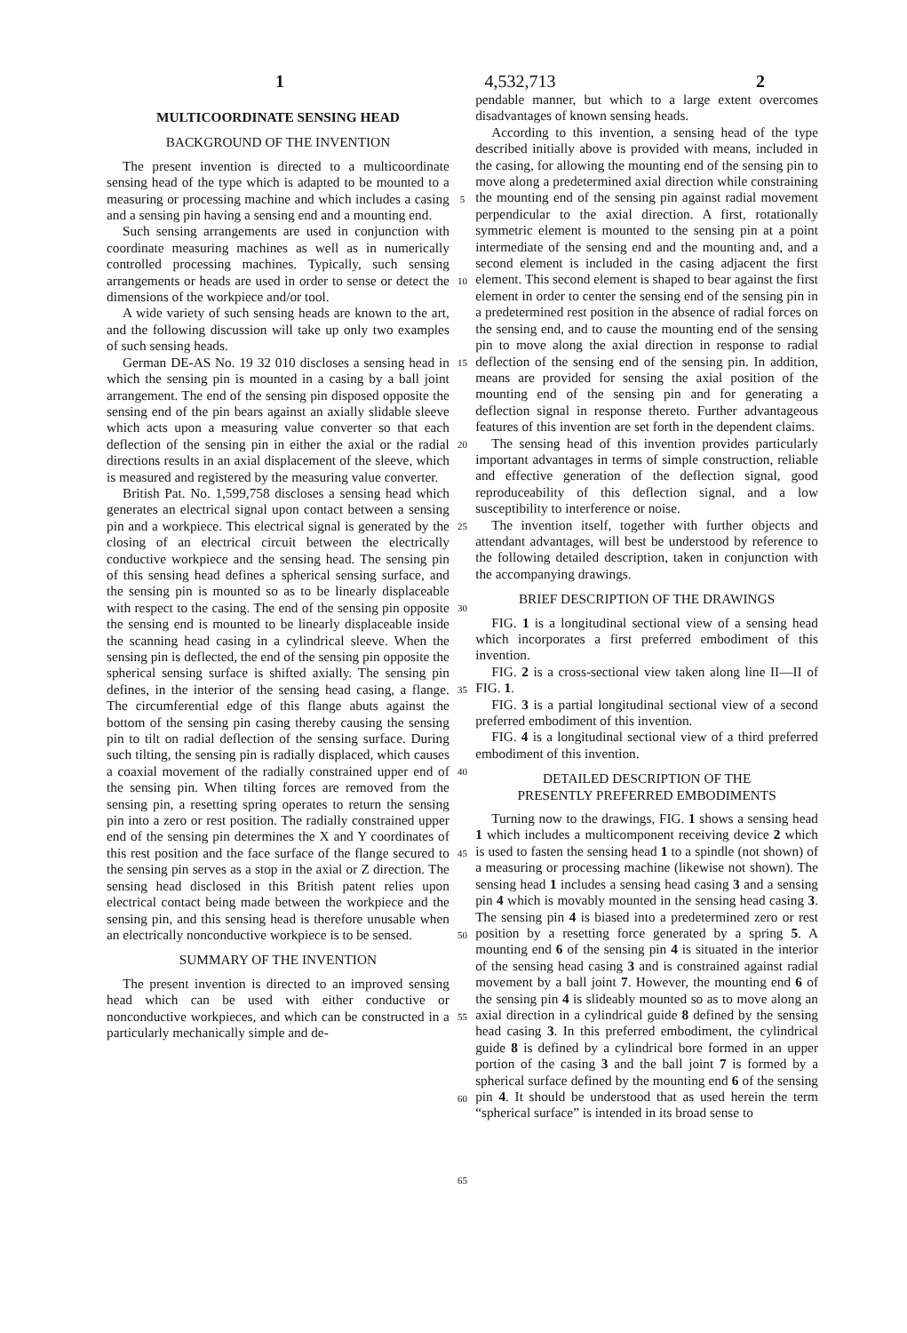1 4,532,713 2
MULTICOORDINATE SENSING HEAD
BACKGROUND OF THE INVENTION
The present invention is directed to a multicoordinate sensing head of the type which is adapted to be mounted to a measuring or processing machine and which includes a casing and a sensing pin having a sensing end and a mounting end.
Such sensing arrangements are used in conjunction with coordinate measuring machines as well as in numerically controlled processing machines. Typically, such sensing arrangements or heads are used in order to sense or detect the dimensions of the workpiece and/or tool.
A wide variety of such sensing heads are known to the art, and the following discussion will take up only two examples of such sensing heads.
German DE-AS No. 19 32 010 discloses a sensing head in which the sensing pin is mounted in a casing by a ball joint arrangement. The end of the sensing pin disposed opposite the sensing end of the pin bears against an axially slidable sleeve which acts upon a measuring value converter so that each deflection of the sensing pin in either the axial or the radial directions results in an axial displacement of the sleeve, which is measured and registered by the measuring value converter.
British Pat. No. 1,599,758 discloses a sensing head which generates an electrical signal upon contact between a sensing pin and a workpiece. This electrical signal is generated by the closing of an electrical circuit between the electrically conductive workpiece and the sensing head. The sensing pin of this sensing head defines a spherical sensing surface, and the sensing pin is mounted so as to be linearly displaceable with respect to the casing. The end of the sensing pin opposite the sensing end is mounted to be linearly displaceable inside the scanning head casing in a cylindrical sleeve. When the sensing pin is deflected, the end of the sensing pin opposite the spherical sensing surface is shifted axially. The sensing pin defines, in the interior of the sensing head casing, a flange. The circumferential edge of this flange abuts against the bottom of the sensing pin casing thereby causing the sensing pin to tilt on radial deflection of the sensing surface. During such tilting, the sensing pin is radially displaced, which causes a coaxial movement of the radially constrained upper end of the sensing pin. When tilting forces are removed from the sensing pin, a resetting spring operates to return the sensing pin into a zero or rest position. The radially constrained upper end of the sensing pin determines the X and Y coordinates of this rest position and the face surface of the flange secured to the sensing pin serves as a stop in the axial or Z direction. The sensing head disclosed in this British patent relies upon electrical contact being made between the workpiece and the sensing pin, and this sensing head is therefore unusable when an electrically nonconductive workpiece is to be sensed.
SUMMARY OF THE INVENTION
The present invention is directed to an improved sensing head which can be used with either conductive or nonconductive workpieces, and which can be constructed in a particularly mechanically simple and de-
5
10
15
20
25
30
35
40
45
50
55
60
65
pendable manner, but which to a large extent overcomes disadvantages of known sensing heads.
According to this invention, a sensing head of the type described initially above is provided with means, included in the casing, for allowing the mounting end of the sensing pin to move along a predetermined axial direction while constraining the mounting end of the sensing pin against radial movement perpendicular to the axial direction. A first, rotationally symmetric element is mounted to the sensing pin at a point intermediate of the sensing end and the mounting and, and a second element is included in the casing adjacent the first element. This second element is shaped to bear against the first element in order to center the sensing end of the sensing pin in a predetermined rest position in the absence of radial forces on the sensing end, and to cause the mounting end of the sensing pin to move along the axial direction in response to radial deflection of the sensing end of the sensing pin. In addition, means are provided for sensing the axial position of the mounting end of the sensing pin and for generating a deflection signal in response thereto. Further advantageous features of this invention are set forth in the dependent claims.
The sensing head of this invention provides particularly important advantages in terms of simple construction, reliable and effective generation of the deflection signal, good reproduceability of this deflection signal, and a low susceptibility to interference or noise.
The invention itself, together with further objects and attendant advantages, will best be understood by reference to the following detailed description, taken in conjunction with the accompanying drawings.
BRIEF DESCRIPTION OF THE DRAWINGS
FIG. 1 is a longitudinal sectional view of a sensing head which incorporates a first preferred embodiment of this invention.
FIG. 2 is a cross-sectional view taken along line II—II of FIG. 1.
FIG. 3 is a partial longitudinal sectional view of a second preferred embodiment of this invention.
FIG. 4 is a longitudinal sectional view of a third preferred embodiment of this invention.
DETAILED DESCRIPTION OF THE
PRESENTLY PREFERRED EMBODIMENTS
Turning now to the drawings, FIG. 1 shows a sensing head 1 which includes a multicomponent receiving device 2 which is used to fasten the sensing head 1 to a spindle (not shown) of a measuring or processing machine (likewise not shown). The sensing head 1 includes a sensing head casing 3 and a sensing pin 4 which is movably mounted in the sensing head casing 3. The sensing pin 4 is biased into a predetermined zero or rest position by a resetting force generated by a spring 5. A mounting end 6 of the sensing pin 4 is situated in the interior of the sensing head casing 3 and is constrained against radial movement by a ball joint 7. However, the mounting end 6 of the sensing pin 4 is slideably mounted so as to move along an axial direction in a cylindrical guide 8 defined by the sensing head casing 3. In this preferred embodiment, the cylindrical guide 8 is defined by a cylindrical bore formed in an upper portion of the casing 3 and the ball joint 7 is formed by a spherical surface defined by the mounting end 6 of the sensing pin 4. It should be understood that as used herein the term “spherical surface” is intended in its broad sense to